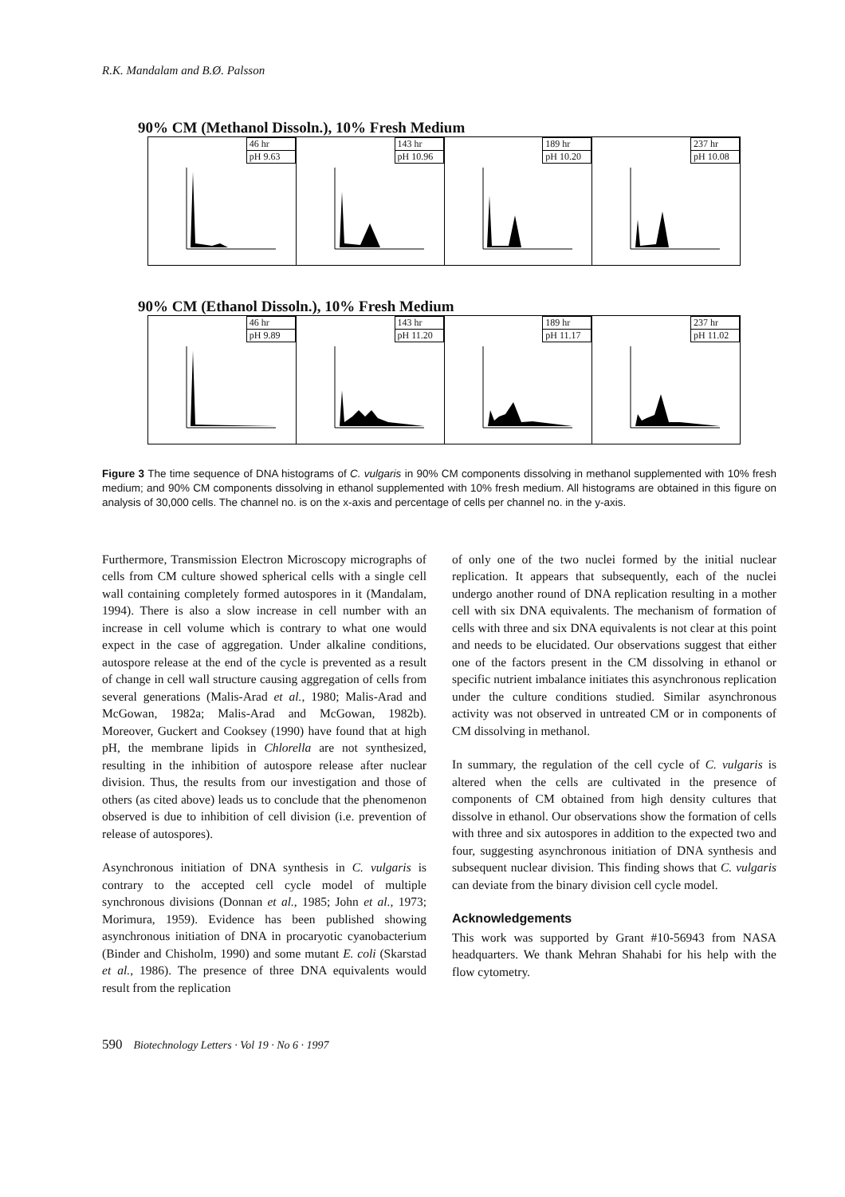R.K. Mandalam and B.Ø. Palsson
90% CM (Methanol Dissoln.), 10% Fresh Medium
46 hr
pH 9.63
143 hr
pH 10.96
189 hr
pH 10.20
237 hr
pH 10.08
90% CM (Ethanol Dissoln.), 10% Fresh Medium
46 hr
pH 9.89
143 hr
pH 11.20
189 hr
pH 11.17
237 hr
pH 11.02
Figure 3 The time sequence of DNA histograms of C. vulgaris in 90% CM components dissolving in methanol supplemented with 10% fresh medium; and 90% CM components dissolving in ethanol supplemented with 10% fresh medium. All histograms are obtained in this figure on analysis of 30,000 cells. The channel no. is on the x-axis and percentage of cells per channel no. in the y-axis.
Furthermore, Transmission Electron Microscopy micrographs of cells from CM culture showed spherical cells with a single cell wall containing completely formed autospores in it (Mandalam, 1994). There is also a slow increase in cell number with an increase in cell volume which is contrary to what one would expect in the case of aggregation. Under alkaline conditions, autospore release at the end of the cycle is prevented as a result of change in cell wall structure causing aggregation of cells from several generations (Malis-Arad et al., 1980; Malis-Arad and McGowan, 1982a; Malis-Arad and McGowan, 1982b). Moreover, Guckert and Cooksey (1990) have found that at high pH, the membrane lipids in Chlorella are not synthesized, resulting in the inhibition of autospore release after nuclear division. Thus, the results from our investigation and those of others (as cited above) leads us to conclude that the phenomenon observed is due to inhibition of cell division (i.e. prevention of release of autospores).
Asynchronous initiation of DNA synthesis in C. vulgaris is contrary to the accepted cell cycle model of multiple synchronous divisions (Donnan et al., 1985; John et al., 1973; Morimura, 1959). Evidence has been published showing asynchronous initiation of DNA in procaryotic cyanobacterium (Binder and Chisholm, 1990) and some mutant E. coli (Skarstad et al., 1986). The presence of three DNA equivalents would result from the replication
of only one of the two nuclei formed by the initial nuclear replication. It appears that subsequently, each of the nuclei undergo another round of DNA replication resulting in a mother cell with six DNA equivalents. The mechanism of formation of cells with three and six DNA equivalents is not clear at this point and needs to be elucidated. Our observations suggest that either one of the factors present in the CM dissolving in ethanol or specific nutrient imbalance initiates this asynchronous replication under the culture conditions studied. Similar asynchronous activity was not observed in untreated CM or in components of CM dissolving in methanol.
In summary, the regulation of the cell cycle of C. vulgaris is altered when the cells are cultivated in the presence of components of CM obtained from high density cultures that dissolve in ethanol. Our observations show the formation of cells with three and six autospores in addition to the expected two and four, suggesting asynchronous initiation of DNA synthesis and subsequent nuclear division. This finding shows that C. vulgaris can deviate from the binary division cell cycle model.
Acknowledgements
This work was supported by Grant #10-56943 from NASA headquarters. We thank Mehran Shahabi for his help with the flow cytometry.
590 Biotechnology Letters · Vol 19 · No 6 · 1997